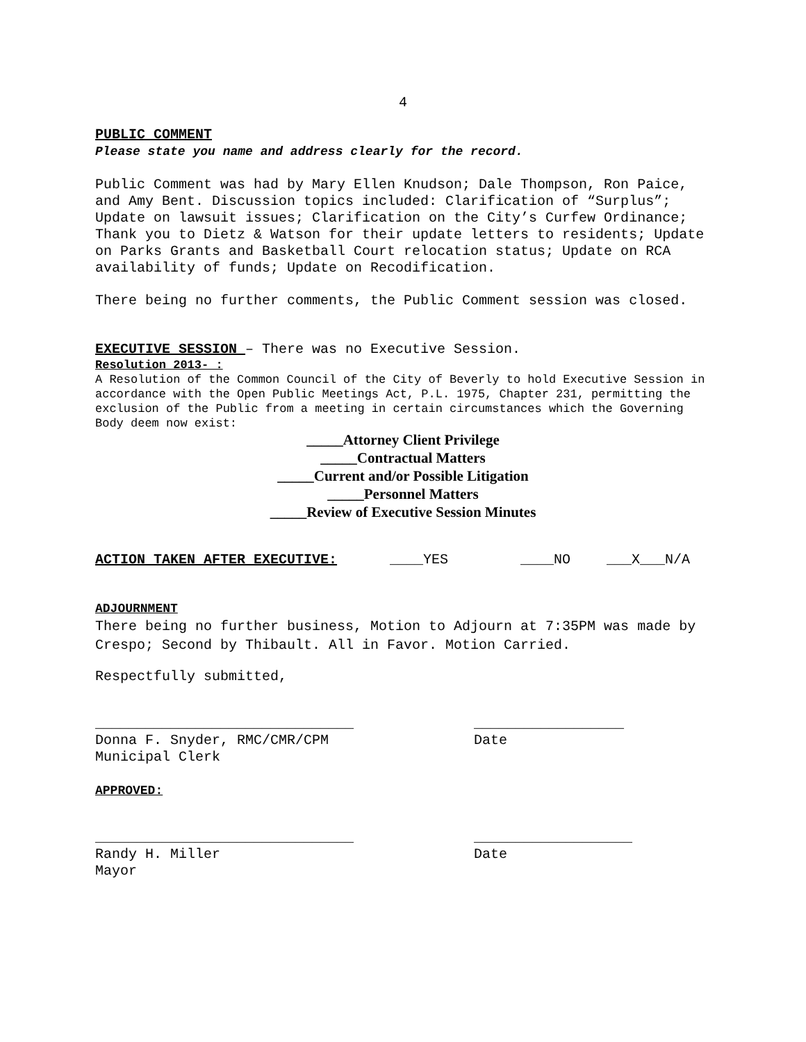4
PUBLIC COMMENT
Please state you name and address clearly for the record.
Public Comment was had by Mary Ellen Knudson; Dale Thompson, Ron Paice, and Amy Bent. Discussion topics included: Clarification of “Surplus”; Update on lawsuit issues; Clarification on the City’s Curfew Ordinance; Thank you to Dietz & Watson for their update letters to residents; Update on Parks Grants and Basketball Court relocation status; Update on RCA availability of funds; Update on Recodification.
There being no further comments, the Public Comment session was closed.
EXECUTIVE SESSION – There was no Executive Session.
Resolution 2013- :
A Resolution of the Common Council of the City of Beverly to hold Executive Session in accordance with the Open Public Meetings Act, P.L. 1975, Chapter 231, permitting the exclusion of the Public from a meeting in certain circumstances which the Governing Body deem now exist:
_____Attorney Client Privilege
_____Contractual Matters
_____Current and/or Possible Litigation
_____Personnel Matters
_____Review of Executive Session Minutes
ACTION TAKEN AFTER EXECUTIVE: ____YES ____NO ___X___N/A
ADJOURNMENT
There being no further business, Motion to Adjourn at 7:35PM was made by Crespo; Second by Thibault. All in Favor. Motion Carried.
Respectfully submitted,
_______________________________ __________________
Donna F. Snyder, RMC/CMR/CPM
Municipal Clerk
Date
APPROVED:
_______________________________ ___________________
Randy H. Miller
Mayor
Date